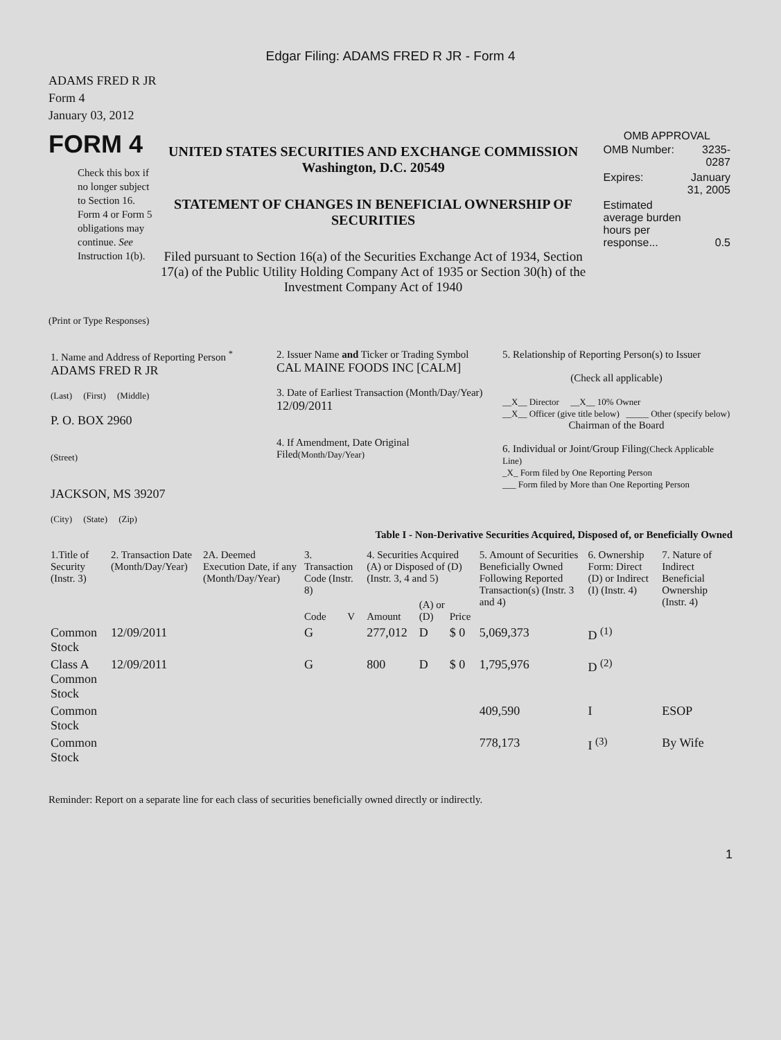Edgar Filing: ADAMS FRED R JR - Form 4
ADAMS FRED R JR
Form 4
January 03, 2012
FORM 4
Check this box if no longer subject to Section 16. Form 4 or Form 5 obligations may continue. See Instruction 1(b).
UNITED STATES SECURITIES AND EXCHANGE COMMISSION
Washington, D.C. 20549
STATEMENT OF CHANGES IN BENEFICIAL OWNERSHIP OF SECURITIES
Filed pursuant to Section 16(a) of the Securities Exchange Act of 1934, Section 17(a) of the Public Utility Holding Company Act of 1935 or Section 30(h) of the Investment Company Act of 1940
OMB APPROVAL
| OMB Number: | 3235-0287 |
| Expires: | January 31, 2005 |
| Estimated average burden hours per response... | 0.5 |
(Print or Type Responses)
| 1. Name and Address of Reporting Person <sup>*</sup> ADAMS FRED R JR (Last) (First) (Middle) P. O. BOX 2960 (Street) JACKSON, MS 39207 (City) (State) (Zip) | 2. Issuer Name and Ticker or Trading Symbol CAL MAINE FOODS INC [CALM] 3. Date of Earliest Transaction (Month/Day/Year) 12/09/2011 4. If Amendment, Date Original Filed (Month/Day/Year) | 5. Relationship of Reporting Person(s) to Issuer (Check all applicable) __X__ Director __X__ 10% Owner __X__ Officer (give title below) _____ Other (specify below) Chairman of the Board 6. Individual or Joint/Group Filing (Check Applicable Line) _X_ Form filed by One Reporting Person ___ Form filed by More than One Reporting Person |
Table I - Non-Derivative Securities Acquired, Disposed of, or Beneficially Owned
| 1.Title of Security (Instr. 3) | 2. Transaction Date (Month/Day/Year) | 2A. Deemed Execution Date, if any (Month/Day/Year) | 3. Transaction Code (Instr. 8) | | 4. Securities Acquired (A) or Disposed of (D) (Instr. 3, 4 and 5) | | | 5. Amount of Securities Beneficially Owned Following Reported Transaction(s) (Instr. 3 and 4) | 6. Ownership Form: Direct (D) or Indirect (I) (Instr. 4) | 7. Nature of Indirect Beneficial Ownership (Instr. 4) |
| --- | --- | --- | --- | --- | --- | --- | --- | --- | --- | --- |
| | | | Code | V | Amount | (A) or (D) | Price | | | |
| Common Stock | 12/09/2011 | | G | | 277,012 | D | $ 0 | 5,069,373 | D <sup>(1)</sup> | |
| Class A Common Stock | 12/09/2011 | | G | | 800 | D | $ 0 | 1,795,976 | D <sup>(2)</sup> | |
| Common Stock | | | | | | | | 409,590 | I | ESOP |
| Common Stock | | | | | | | | 778,173 | I <sup>(3)</sup> | By Wife |
Reminder: Report on a separate line for each class of securities beneficially owned directly or indirectly.
1